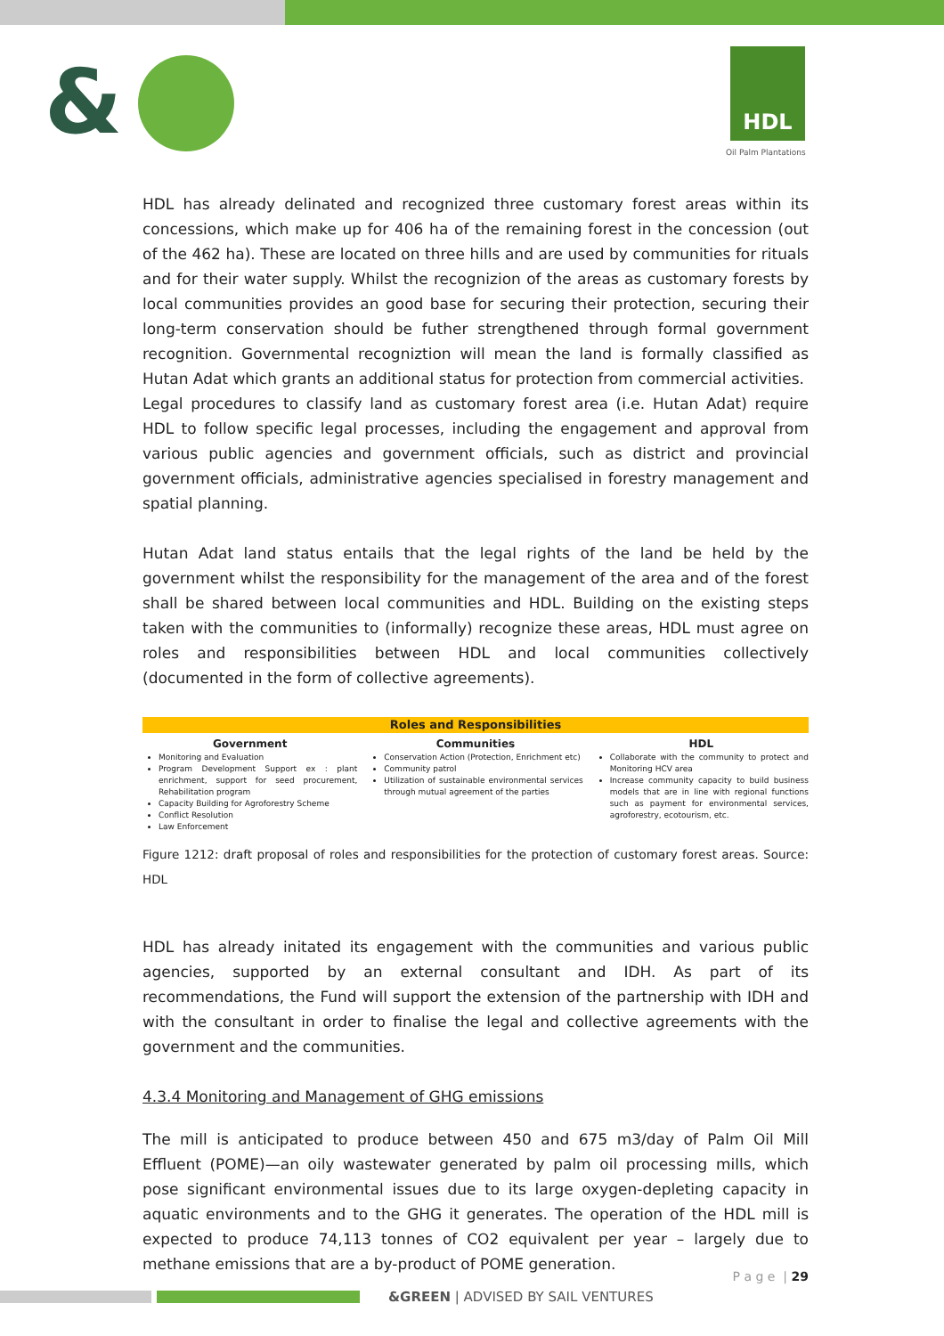& HDL
Oil Palm Plantations
HDL has already delinated and recognized three customary forest areas within its concessions, which make up for 406 ha of the remaining forest in the concession (out of the 462 ha). These are located on three hills and are used by communities for rituals and for their water supply. Whilst the recognizion of the areas as customary forests by local communities provides an good base for securing their protection, securing their long-term conservation should be futher strengthened through formal government recognition. Governmental recogniztion will mean the land is formally classified as Hutan Adat which grants an additional status for protection from commercial activities.
Legal procedures to classify land as customary forest area (i.e. Hutan Adat) require HDL to follow specific legal processes, including the engagement and approval from various public agencies and government officials, such as district and provincial government officials, administrative agencies specialised in forestry management and spatial planning.
Hutan Adat land status entails that the legal rights of the land be held by the government whilst the responsibility for the management of the area and of the forest shall be shared between local communities and HDL. Building on the existing steps taken with the communities to (informally) recognize these areas, HDL must agree on roles and responsibilities between HDL and local communities collectively (documented in the form of collective agreements).
Roles and Responsibilities
Government
Monitoring and Evaluation
Program Development Support ex : plant enrichment, support for seed procurement, Rehabilitation program
Capacity Building for Agroforestry Scheme
Conflict Resolution
Law Enforcement
Communities
Conservation Action (Protection, Enrichment etc)
Community patrol
Utilization of sustainable environmental services through mutual agreement of the parties
HDL
Collaborate with the community to protect and Monitoring HCV area
Increase community capacity to build business models that are in line with regional functions such as payment for environmental services, agroforestry, ecotourism, etc.
Figure 1212: draft proposal of roles and responsibilities for the protection of customary forest areas. Source: HDL
HDL has already initated its engagement with the communities and various public agencies, supported by an external consultant and IDH. As part of its recommendations, the Fund will support the extension of the partnership with IDH and with the consultant in order to finalise the legal and collective agreements with the government and the communities.
4.3.4 Monitoring and Management of GHG emissions
The mill is anticipated to produce between 450 and 675 m3/day of Palm Oil Mill Effluent (POME)—an oily wastewater generated by palm oil processing mills, which pose significant environmental issues due to its large oxygen-depleting capacity in aquatic environments and to the GHG it generates. The operation of the HDL mill is expected to produce 74,113 tonnes of CO2 equivalent per year – largely due to methane emissions that are a by-product of POME generation.
P a g e | 29
&GREEN | ADVISED BY SAIL VENTURES